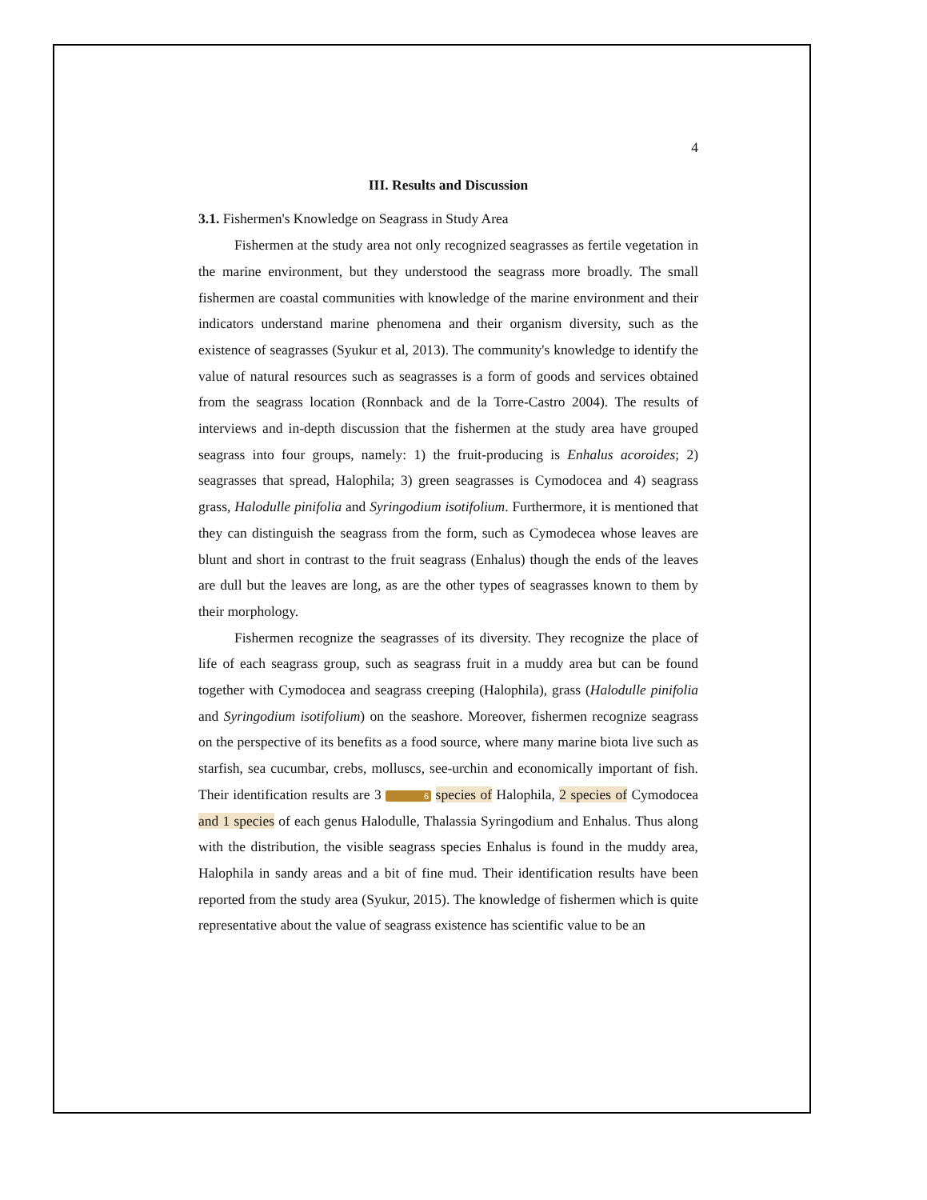4
III. Results and Discussion
3.1. Fishermen's Knowledge on Seagrass in Study Area
Fishermen at the study area not only recognized seagrasses as fertile vegetation in the marine environment, but they understood the seagrass more broadly. The small fishermen are coastal communities with knowledge of the marine environment and their indicators understand marine phenomena and their organism diversity, such as the existence of seagrasses (Syukur et al, 2013). The community's knowledge to identify the value of natural resources such as seagrasses is a form of goods and services obtained from the seagrass location (Ronnback and de la Torre-Castro 2004). The results of interviews and in-depth discussion that the fishermen at the study area have grouped seagrass into four groups, namely: 1) the fruit-producing is Enhalus acoroides; 2) seagrasses that spread, Halophila; 3) green seagrasses is Cymodocea and 4) seagrass grass, Halodulle pinifolia and Syringodium isotifolium. Furthermore, it is mentioned that they can distinguish the seagrass from the form, such as Cymodecea whose leaves are blunt and short in contrast to the fruit seagrass (Enhalus) though the ends of the leaves are dull but the leaves are long, as are the other types of seagrasses known to them by their morphology.
Fishermen recognize the seagrasses of its diversity. They recognize the place of life of each seagrass group, such as seagrass fruit in a muddy area but can be found together with Cymodocea and seagrass creeping (Halophila), grass (Halodulle pinifolia and Syringodium isotifolium) on the seashore. Moreover, fishermen recognize seagrass on the perspective of its benefits as a food source, where many marine biota live such as starfish, sea cucumbar, crebs, molluscs, see-urchin and economically important of fish. Their identification results are 3 6 species of Halophila, 2 species of Cymodocea and 1 species of each genus Halodulle, Thalassia Syringodium and Enhalus. Thus along with the distribution, the visible seagrass species Enhalus is found in the muddy area, Halophila in sandy areas and a bit of fine mud. Their identification results have been reported from the study area (Syukur, 2015). The knowledge of fishermen which is quite representative about the value of seagrass existence has scientific value to be an